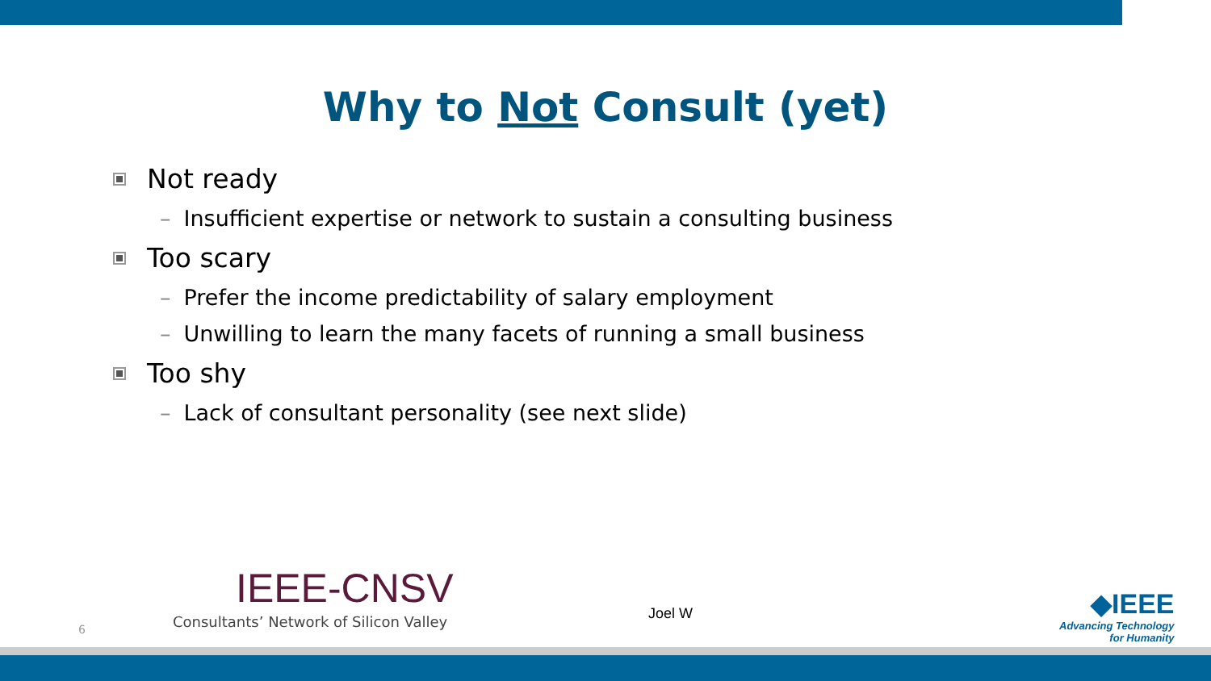Why to Not Consult (yet)
Not ready
– Insufficient expertise or network to sustain a consulting business
Too scary
– Prefer the income predictability of salary employment
– Unwilling to learn the many facets of running a small business
Too shy
– Lack of consultant personality (see next slide)
6
IEEE-CNSV
Consultants’ Network of Silicon Valley
Joel W
◆IEEE
Advancing Technology
for Humanity